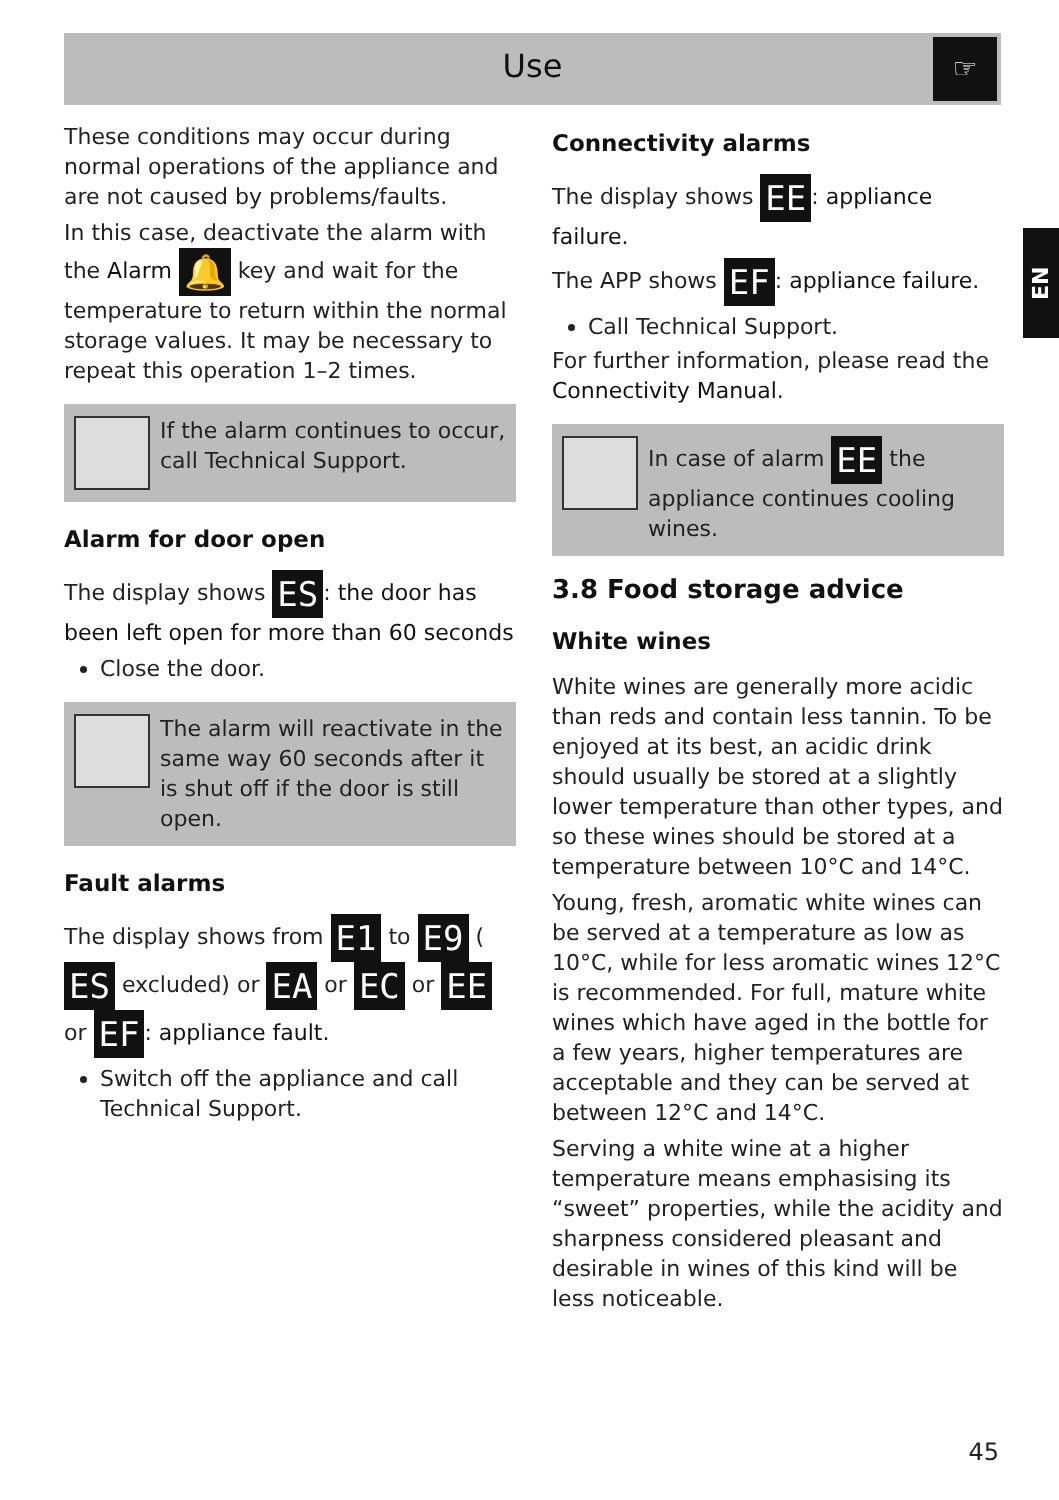Use
☞
EN
These conditions may occur during normal operations of the appliance and are not caused by problems/faults.
In this case, deactivate the alarm with the Alarm 🔔 key and wait for the temperature to return within the normal storage values. It may be necessary to repeat this operation 1–2 times.
If the alarm continues to occur, call Technical Support.
Alarm for door open
The display shows ES: the door has been left open for more than 60 seconds
Close the door.
The alarm will reactivate in the same way 60 seconds after it is shut off if the door is still open.
Fault alarms
The display shows from E1 to E9 (ES excluded) or EA or EC or EE or EF: appliance fault.
Switch off the appliance and call Technical Support.
Connectivity alarms
The display shows EE: appliance failure.
The APP shows EF: appliance failure.
Call Technical Support.
For further information, please read the Connectivity Manual.
In case of alarm EE the appliance continues cooling wines.
3.8 Food storage advice
White wines
White wines are generally more acidic than reds and contain less tannin. To be enjoyed at its best, an acidic drink should usually be stored at a slightly lower temperature than other types, and so these wines should be stored at a temperature between 10°C and 14°C.
Young, fresh, aromatic white wines can be served at a temperature as low as 10°C, while for less aromatic wines 12°C is recommended. For full, mature white wines which have aged in the bottle for a few years, higher temperatures are acceptable and they can be served at between 12°C and 14°C.
Serving a white wine at a higher temperature means emphasising its “sweet” properties, while the acidity and sharpness considered pleasant and desirable in wines of this kind will be less noticeable.
45